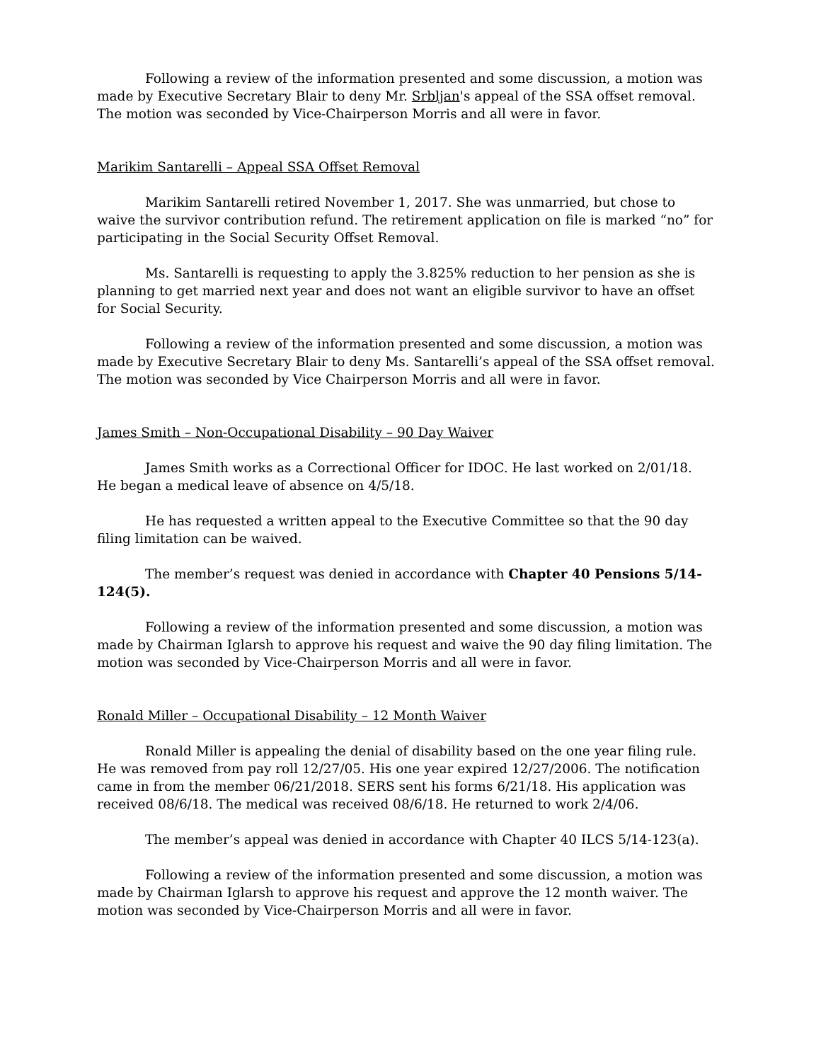Following a review of the information presented and some discussion, a motion was made by Executive Secretary Blair to deny Mr. Srbljan's appeal of the SSA offset removal. The motion was seconded by Vice-Chairperson Morris and all were in favor.
Marikim Santarelli – Appeal SSA Offset Removal
Marikim Santarelli retired November 1, 2017. She was unmarried, but chose to waive the survivor contribution refund. The retirement application on file is marked “no” for participating in the Social Security Offset Removal.
Ms. Santarelli is requesting to apply the 3.825% reduction to her pension as she is planning to get married next year and does not want an eligible survivor to have an offset for Social Security.
Following a review of the information presented and some discussion, a motion was made by Executive Secretary Blair to deny Ms. Santarelli’s appeal of the SSA offset removal. The motion was seconded by Vice Chairperson Morris and all were in favor.
James Smith – Non-Occupational Disability – 90 Day Waiver
James Smith works as a Correctional Officer for IDOC. He last worked on 2/01/18. He began a medical leave of absence on 4/5/18.
He has requested a written appeal to the Executive Committee so that the 90 day filing limitation can be waived.
The member’s request was denied in accordance with Chapter 40 Pensions 5/14-124(5).
Following a review of the information presented and some discussion, a motion was made by Chairman Iglarsh to approve his request and waive the 90 day filing limitation. The motion was seconded by Vice-Chairperson Morris and all were in favor.
Ronald Miller – Occupational Disability – 12 Month Waiver
Ronald Miller is appealing the denial of disability based on the one year filing rule. He was removed from pay roll 12/27/05. His one year expired 12/27/2006. The notification came in from the member 06/21/2018. SERS sent his forms 6/21/18. His application was received 08/6/18. The medical was received 08/6/18. He returned to work 2/4/06.
The member’s appeal was denied in accordance with Chapter 40 ILCS 5/14-123(a).
Following a review of the information presented and some discussion, a motion was made by Chairman Iglarsh to approve his request and approve the 12 month waiver. The motion was seconded by Vice-Chairperson Morris and all were in favor.